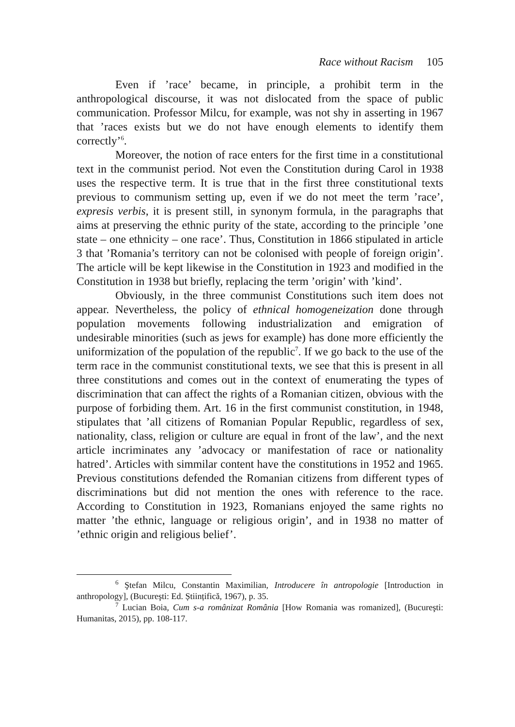Race without Racism 105
Even if ’race’ became, in principle, a prohibit term in the anthropological discourse, it was not dislocated from the space of public communication. Professor Milcu, for example, was not shy in asserting in 1967 that ’races exists but we do not have enough elements to identify them correctly’<sup>6</sup>.
Moreover, the notion of race enters for the first time in a constitutional text in the communist period. Not even the Constitution during Carol in 1938 uses the respective term. It is true that in the first three constitutional texts previous to communism setting up, even if we do not meet the term ’race’, expresis verbis, it is present still, in synonym formula, in the paragraphs that aims at preserving the ethnic purity of the state, according to the principle ’one state – one ethnicity – one race’. Thus, Constitution in 1866 stipulated in article 3 that ’Romania’s territory can not be colonised with people of foreign origin’. The article will be kept likewise in the Constitution in 1923 and modified in the Constitution in 1938 but briefly, replacing the term ’origin’ with ’kind’.
Obviously, in the three communist Constitutions such item does not appear. Nevertheless, the policy of ethnical homogeneization done through population movements following industrialization and emigration of undesirable minorities (such as jews for example) has done more efficiently the uniformization of the population of the republic<sup>7</sup>. If we go back to the use of the term race in the communist constitutional texts, we see that this is present in all three constitutions and comes out in the context of enumerating the types of discrimination that can affect the rights of a Romanian citizen, obvious with the purpose of forbiding them. Art. 16 in the first communist constitution, in 1948, stipulates that ’all citizens of Romanian Popular Republic, regardless of sex, nationality, class, religion or culture are equal in front of the law’, and the next article incriminates any ’advocacy or manifestation of race or nationality hatred’. Articles with simmilar content have the constitutions in 1952 and 1965. Previous constitutions defended the Romanian citizens from different types of discriminations but did not mention the ones with reference to the race. According to Constitution in 1923, Romanians enjoyed the same rights no matter ’the ethnic, language or religious origin’, and in 1938 no matter of ’ethnic origin and religious belief’.
<sup>6</sup> Ştefan Milcu, Constantin Maximilian, Introducere în antropologie [Introduction in anthropology], (Bucureşti: Ed. Științifică, 1967), p. 35.
<sup>7</sup> Lucian Boia, Cum s-a românizat România [How Romania was romanized], (Bucureşti: Humanitas, 2015), pp. 108-117.